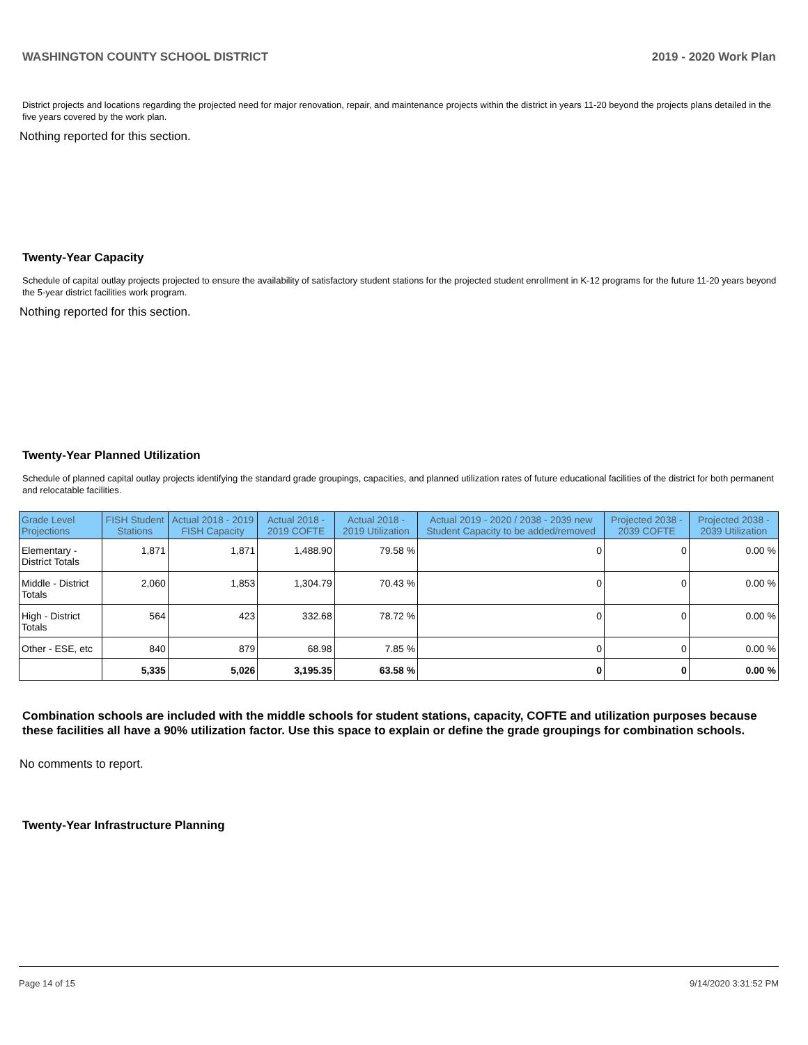WASHINGTON COUNTY SCHOOL DISTRICT 2019 - 2020 Work Plan
District projects and locations regarding the projected need for major renovation, repair, and maintenance projects within the district in years 11-20 beyond the projects plans detailed in the five years covered by the work plan.
Nothing reported for this section.
Twenty-Year Capacity
Schedule of capital outlay projects projected to ensure the availability of satisfactory student stations for the projected student enrollment in K-12 programs for the future 11-20 years beyond the 5-year district facilities work program.
Nothing reported for this section.
Twenty-Year Planned Utilization
Schedule of planned capital outlay projects identifying the standard grade groupings, capacities, and planned utilization rates of future educational facilities of the district for both permanent and relocatable facilities.
| Grade Level Projections | FISH Student Stations | Actual 2018 - 2019 FISH Capacity | Actual 2018 - 2019 COFTE | Actual 2018 - 2019 Utilization | Actual 2019 - 2020 / 2038 - 2039 new Student Capacity to be added/removed | Projected 2038 - 2039 COFTE | Projected 2038 - 2039 Utilization |
| --- | --- | --- | --- | --- | --- | --- | --- |
| Elementary - District Totals | 1,871 | 1,871 | 1,488.90 | 79.58 % | 0 | 0 | 0.00 % |
| Middle - District Totals | 2,060 | 1,853 | 1,304.79 | 70.43 % | 0 | 0 | 0.00 % |
| High - District Totals | 564 | 423 | 332.68 | 78.72 % | 0 | 0 | 0.00 % |
| Other - ESE, etc | 840 | 879 | 68.98 | 7.85 % | 0 | 0 | 0.00 % |
| | 5,335 | 5,026 | 3,195.35 | 63.58 % | 0 | 0 | 0.00 % |
Combination schools are included with the middle schools for student stations, capacity, COFTE and utilization purposes because these facilities all have a 90% utilization factor. Use this space to explain or define the grade groupings for combination schools.
No comments to report.
Twenty-Year Infrastructure Planning
Page 14 of 15 9/14/2020 3:31:52 PM